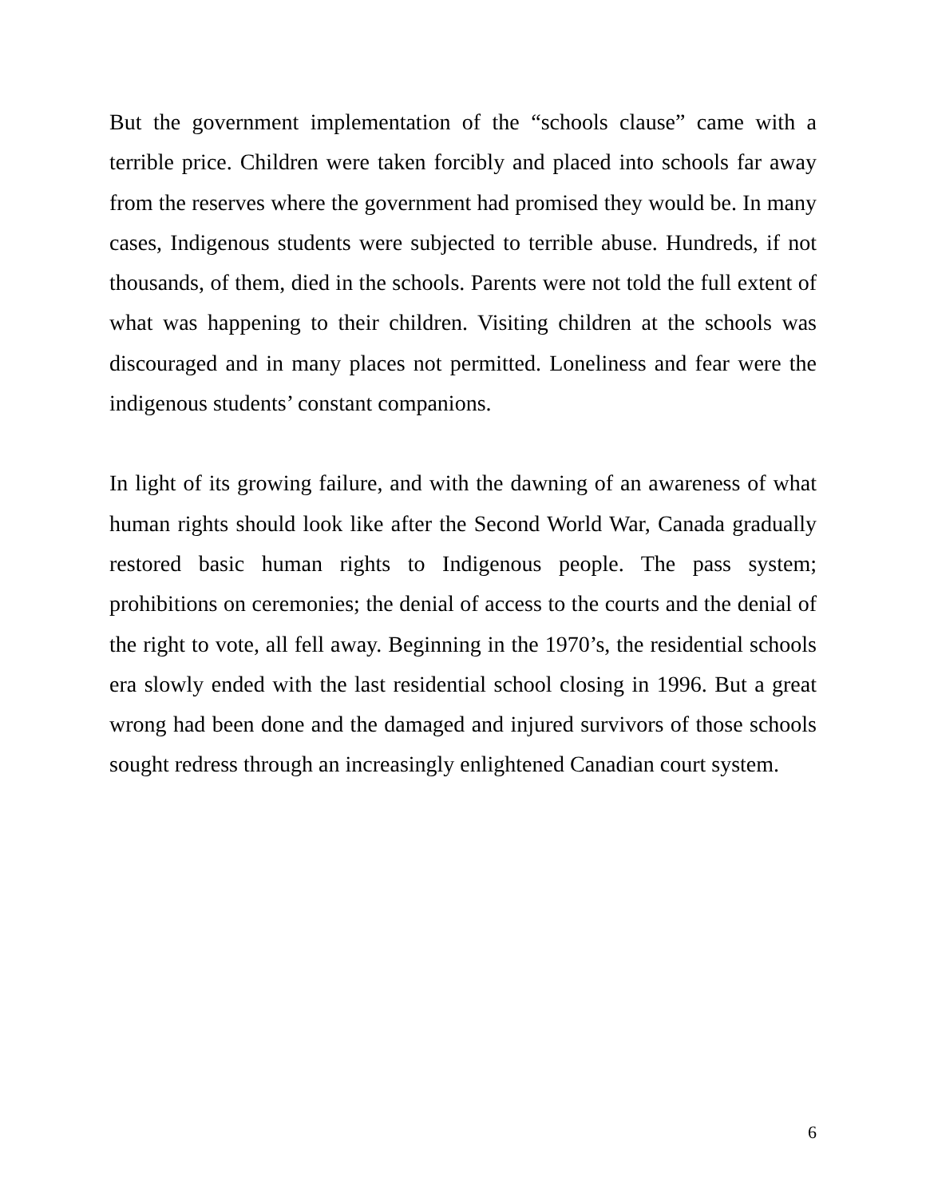But the government implementation of the “schools clause” came with a terrible price. Children were taken forcibly and placed into schools far away from the reserves where the government had promised they would be. In many cases, Indigenous students were subjected to terrible abuse. Hundreds, if not thousands, of them, died in the schools. Parents were not told the full extent of what was happening to their children. Visiting children at the schools was discouraged and in many places not permitted. Loneliness and fear were the indigenous students’ constant companions.
In light of its growing failure, and with the dawning of an awareness of what human rights should look like after the Second World War, Canada gradually restored basic human rights to Indigenous people. The pass system; prohibitions on ceremonies; the denial of access to the courts and the denial of the right to vote, all fell away. Beginning in the 1970’s, the residential schools era slowly ended with the last residential school closing in 1996. But a great wrong had been done and the damaged and injured survivors of those schools sought redress through an increasingly enlightened Canadian court system.
6